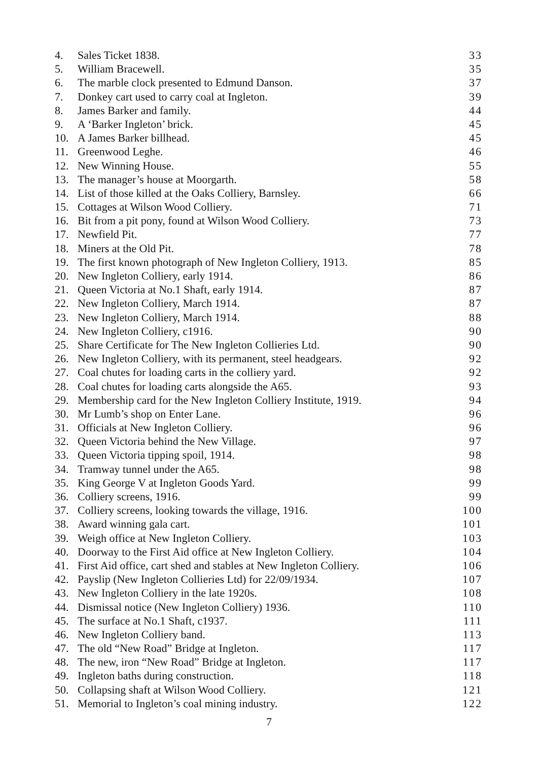4. Sales Ticket 1838. 33
5. William Bracewell. 35
6. The marble clock presented to Edmund Danson. 37
7. Donkey cart used to carry coal at Ingleton. 39
8. James Barker and family. 44
9. A ‘Barker Ingleton’ brick. 45
10. A James Barker billhead. 45
11. Greenwood Leghe. 46
12. New Winning House. 55
13. The manager’s house at Moorgarth. 58
14. List of those killed at the Oaks Colliery, Barnsley. 66
15. Cottages at Wilson Wood Colliery. 71
16. Bit from a pit pony, found at Wilson Wood Colliery. 73
17. Newfield Pit. 77
18. Miners at the Old Pit. 78
19. The first known photograph of New Ingleton Colliery, 1913. 85
20. New Ingleton Colliery, early 1914. 86
21. Queen Victoria at No.1 Shaft, early 1914. 87
22. New Ingleton Colliery, March 1914. 87
23. New Ingleton Colliery, March 1914. 88
24. New Ingleton Colliery, c1916. 90
25. Share Certificate for The New Ingleton Collieries Ltd. 90
26. New Ingleton Colliery, with its permanent, steel headgears. 92
27. Coal chutes for loading carts in the colliery yard. 92
28. Coal chutes for loading carts alongside the A65. 93
29. Membership card for the New Ingleton Colliery Institute, 1919. 94
30. Mr Lumb’s shop on Enter Lane. 96
31. Officials at New Ingleton Colliery. 96
32. Queen Victoria behind the New Village. 97
33. Queen Victoria tipping spoil, 1914. 98
34. Tramway tunnel under the A65. 98
35. King George V at Ingleton Goods Yard. 99
36. Colliery screens, 1916. 99
37. Colliery screens, looking towards the village, 1916. 100
38. Award winning gala cart. 101
39. Weigh office at New Ingleton Colliery. 103
40. Doorway to the First Aid office at New Ingleton Colliery. 104
41. First Aid office, cart shed and stables at New Ingleton Colliery. 106
42. Payslip (New Ingleton Collieries Ltd) for 22/09/1934. 107
43. New Ingleton Colliery in the late 1920s. 108
44. Dismissal notice (New Ingleton Colliery) 1936. 110
45. The surface at No.1 Shaft, c1937. 111
46. New Ingleton Colliery band. 113
47. The old “New Road” Bridge at Ingleton. 117
48. The new, iron “New Road” Bridge at Ingleton. 117
49. Ingleton baths during construction. 118
50. Collapsing shaft at Wilson Wood Colliery. 121
51. Memorial to Ingleton’s coal mining industry. 122
7